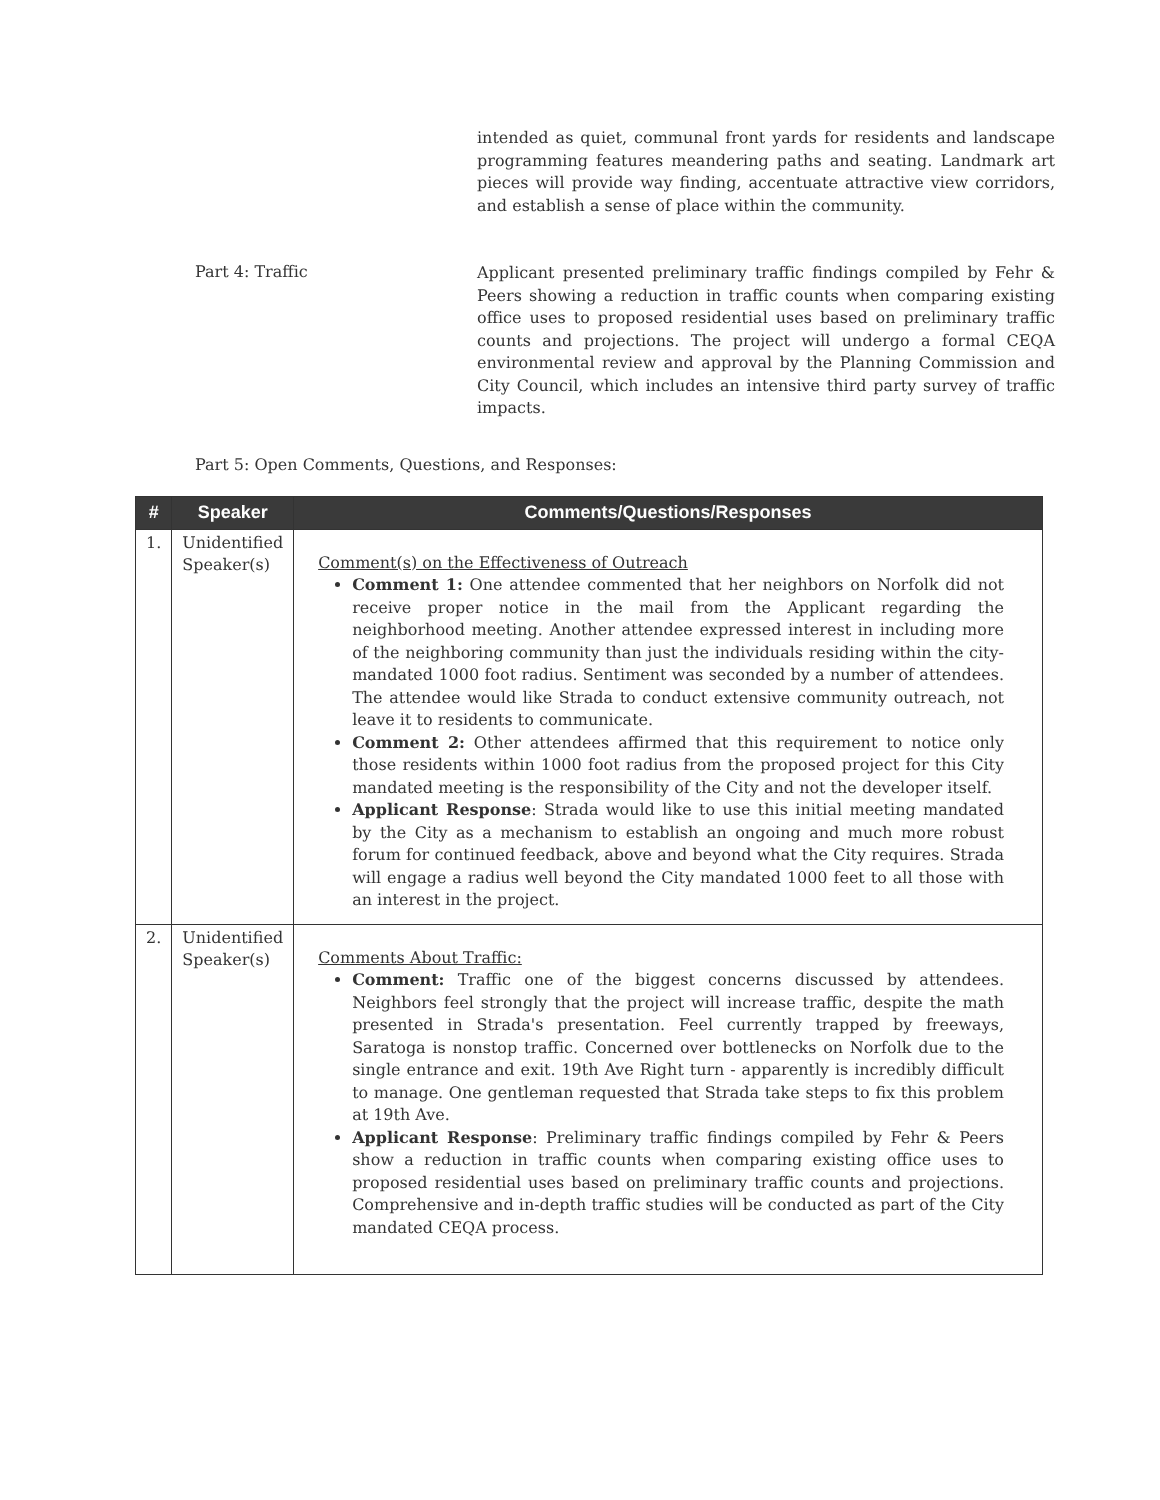intended as quiet, communal front yards for residents and landscape programming features meandering paths and seating. Landmark art pieces will provide way finding, accentuate attractive view corridors, and establish a sense of place within the community.
Part 4: Traffic
Applicant presented preliminary traffic findings compiled by Fehr & Peers showing a reduction in traffic counts when comparing existing office uses to proposed residential uses based on preliminary traffic counts and projections. The project will undergo a formal CEQA environmental review and approval by the Planning Commission and City Council, which includes an intensive third party survey of traffic impacts.
Part 5: Open Comments, Questions, and Responses:
| # | Speaker | Comments/Questions/Responses |
| --- | --- | --- |
| 1. | Unidentified Speaker(s) | Comment(s) on the Effectiveness of Outreach Comment 1: One attendee commented that her neighbors on Norfolk did not receive proper notice in the mail from the Applicant regarding the neighborhood meeting. Another attendee expressed interest in including more of the neighboring community than just the individuals residing within the city-mandated 1000 foot radius. Sentiment was seconded by a number of attendees. The attendee would like Strada to conduct extensive community outreach, not leave it to residents to communicate. Comment 2: Other attendees affirmed that this requirement to notice only those residents within 1000 foot radius from the proposed project for this City mandated meeting is the responsibility of the City and not the developer itself. Applicant Response : Strada would like to use this initial meeting mandated by the City as a mechanism to establish an ongoing and much more robust forum for continued feedback, above and beyond what the City requires. Strada will engage a radius well beyond the City mandated 1000 feet to all those with an interest in the project. |
| 2. | Unidentified Speaker(s) | Comments About Traffic: Comment: Traffic one of the biggest concerns discussed by attendees. Neighbors feel strongly that the project will increase traffic, despite the math presented in Strada's presentation. Feel currently trapped by freeways, Saratoga is nonstop traffic. Concerned over bottlenecks on Norfolk due to the single entrance and exit. 19th Ave Right turn - apparently is incredibly difficult to manage. One gentleman requested that Strada take steps to fix this problem at 19th Ave. Applicant Response : Preliminary traffic findings compiled by Fehr & Peers show a reduction in traffic counts when comparing existing office uses to proposed residential uses based on preliminary traffic counts and projections. Comprehensive and in-depth traffic studies will be conducted as part of the City mandated CEQA process. |